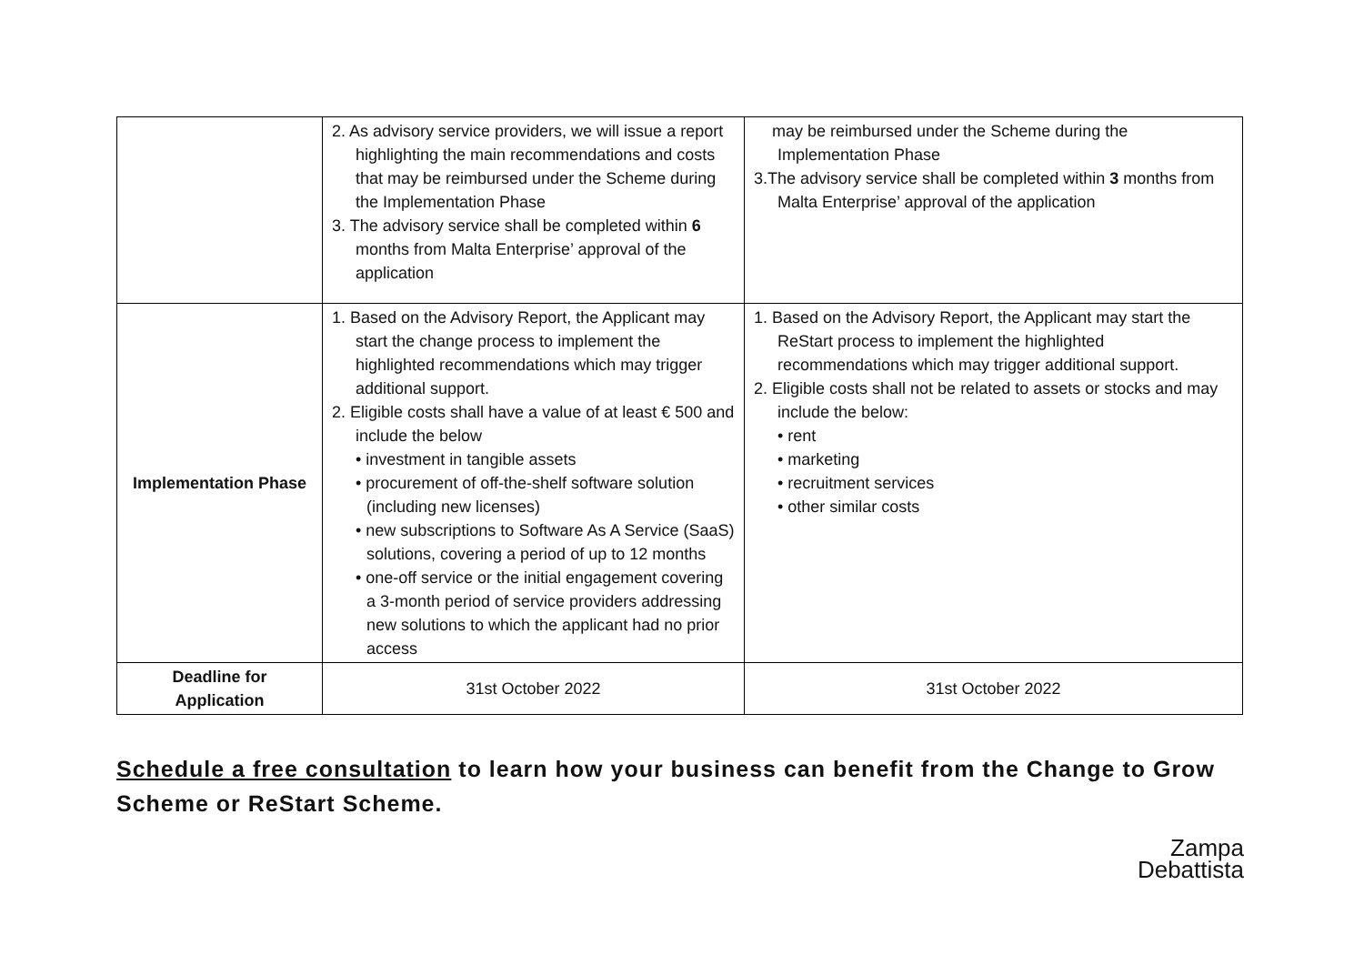| | 2. As advisory service providers, we will issue a report highlighting the main recommendations and costs that may be reimbursed under the Scheme during the Implementation Phase 3. The advisory service shall be completed within 6 months from Malta Enterprise’ approval of the application | may be reimbursed under the Scheme during the Implementation Phase 3.The advisory service shall be completed within 3 months from Malta Enterprise’ approval of the application |
| Implementation Phase | 1. Based on the Advisory Report, the Applicant may start the change process to implement the highlighted recommendations which may trigger additional support. 2. Eligible costs shall have a value of at least € 500 and include the below • investment in tangible assets • procurement of off-the-shelf software solution (including new licenses) • new subscriptions to Software As A Service (SaaS) solutions, covering a period of up to 12 months • one-off service or the initial engagement covering a 3-month period of service providers addressing new solutions to which the applicant had no prior access | 1. Based on the Advisory Report, the Applicant may start the ReStart process to implement the highlighted recommendations which may trigger additional support. 2. Eligible costs shall not be related to assets or stocks and may include the below: • rent • marketing • recruitment services • other similar costs |
| Deadline for Application | 31st October 2022 | 31st October 2022 |
Schedule a free consultation to learn how your business can benefit from the Change to Grow Scheme or ReStart Scheme.
Zampa
Debattista